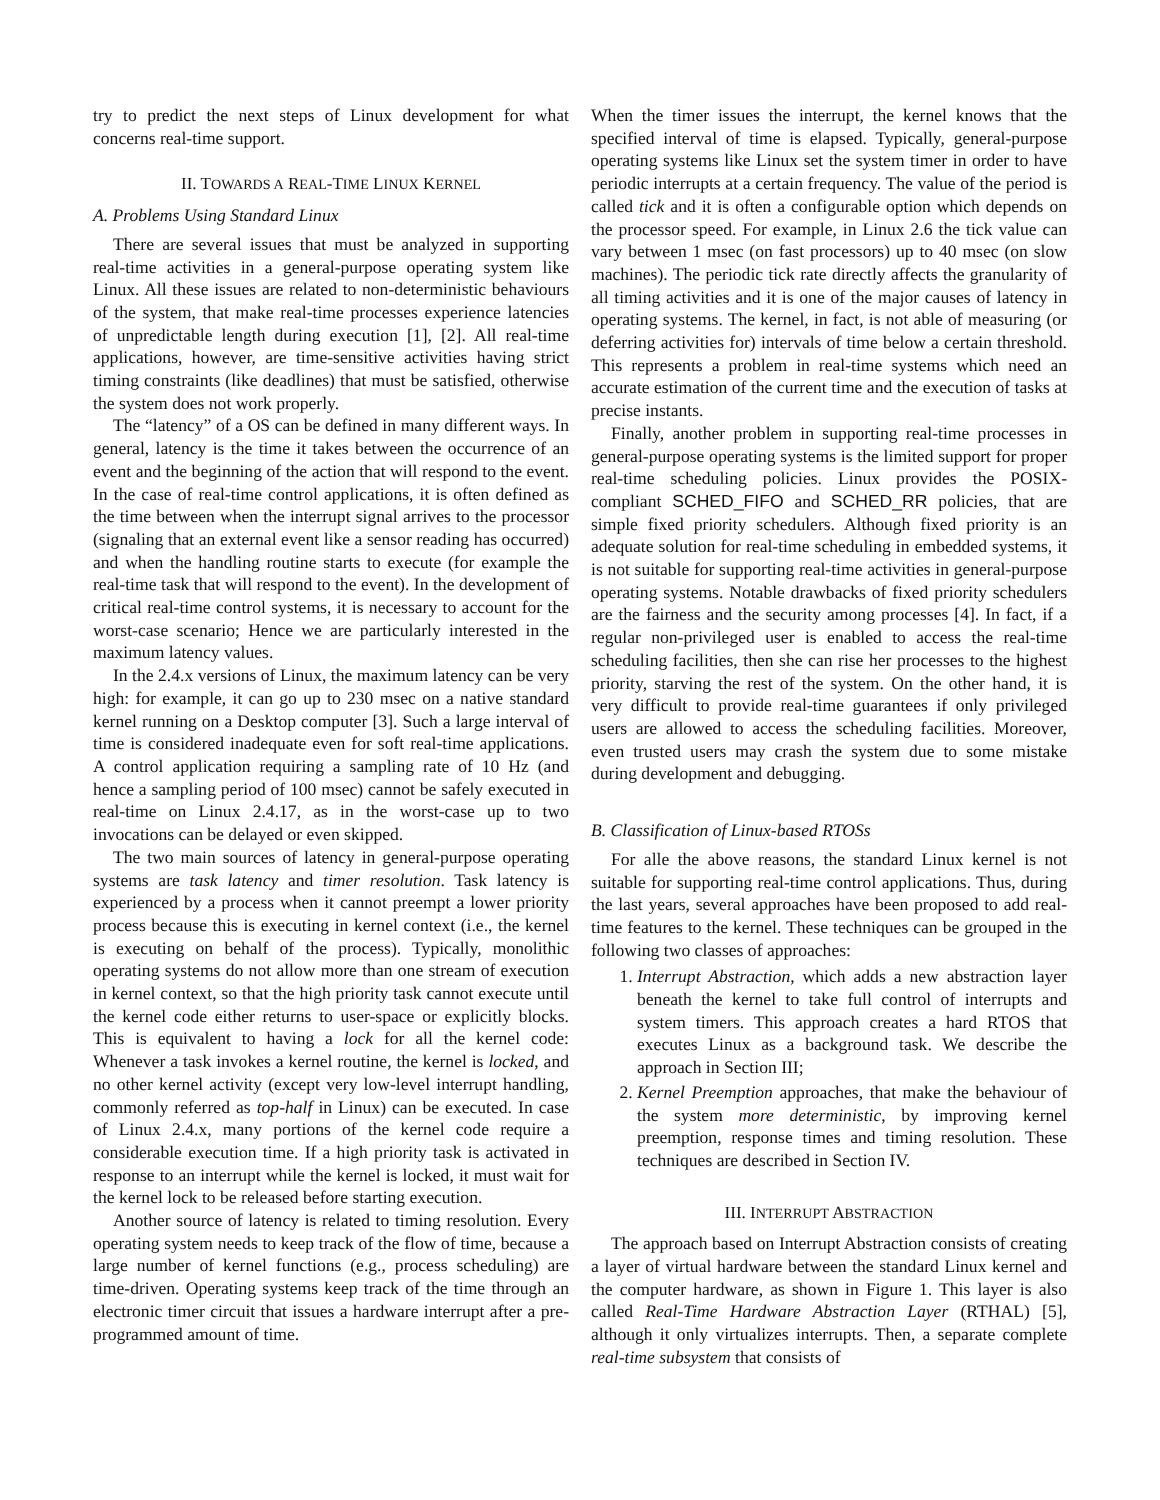try to predict the next steps of Linux development for what concerns real-time support.
II. TOWARDS A REAL-TIME LINUX KERNEL
A. Problems Using Standard Linux
There are several issues that must be analyzed in supporting real-time activities in a general-purpose operating system like Linux. All these issues are related to non-deterministic behaviours of the system, that make real-time processes experience latencies of unpredictable length during execution [1], [2]. All real-time applications, however, are time-sensitive activities having strict timing constraints (like deadlines) that must be satisfied, otherwise the system does not work properly.
The “latency” of a OS can be defined in many different ways. In general, latency is the time it takes between the occurrence of an event and the beginning of the action that will respond to the event. In the case of real-time control applications, it is often defined as the time between when the interrupt signal arrives to the processor (signaling that an external event like a sensor reading has occurred) and when the handling routine starts to execute (for example the real-time task that will respond to the event). In the development of critical real-time control systems, it is necessary to account for the worst-case scenario; Hence we are particularly interested in the maximum latency values.
In the 2.4.x versions of Linux, the maximum latency can be very high: for example, it can go up to 230 msec on a native standard kernel running on a Desktop computer [3]. Such a large interval of time is considered inadequate even for soft real-time applications. A control application requiring a sampling rate of 10 Hz (and hence a sampling period of 100 msec) cannot be safely executed in real-time on Linux 2.4.17, as in the worst-case up to two invocations can be delayed or even skipped.
The two main sources of latency in general-purpose operating systems are task latency and timer resolution. Task latency is experienced by a process when it cannot preempt a lower priority process because this is executing in kernel context (i.e., the kernel is executing on behalf of the process). Typically, monolithic operating systems do not allow more than one stream of execution in kernel context, so that the high priority task cannot execute until the kernel code either returns to user-space or explicitly blocks. This is equivalent to having a lock for all the kernel code: Whenever a task invokes a kernel routine, the kernel is locked, and no other kernel activity (except very low-level interrupt handling, commonly referred as top-half in Linux) can be executed. In case of Linux 2.4.x, many portions of the kernel code require a considerable execution time. If a high priority task is activated in response to an interrupt while the kernel is locked, it must wait for the kernel lock to be released before starting execution.
Another source of latency is related to timing resolution. Every operating system needs to keep track of the flow of time, because a large number of kernel functions (e.g., process scheduling) are time-driven. Operating systems keep track of the time through an electronic timer circuit that issues a hardware interrupt after a pre-programmed amount of time.
When the timer issues the interrupt, the kernel knows that the specified interval of time is elapsed. Typically, general-purpose operating systems like Linux set the system timer in order to have periodic interrupts at a certain frequency. The value of the period is called tick and it is often a configurable option which depends on the processor speed. For example, in Linux 2.6 the tick value can vary between 1 msec (on fast processors) up to 40 msec (on slow machines). The periodic tick rate directly affects the granularity of all timing activities and it is one of the major causes of latency in operating systems. The kernel, in fact, is not able of measuring (or deferring activities for) intervals of time below a certain threshold. This represents a problem in real-time systems which need an accurate estimation of the current time and the execution of tasks at precise instants.
Finally, another problem in supporting real-time processes in general-purpose operating systems is the limited support for proper real-time scheduling policies. Linux provides the POSIX-compliant SCHED_FIFO and SCHED_RR policies, that are simple fixed priority schedulers. Although fixed priority is an adequate solution for real-time scheduling in embedded systems, it is not suitable for supporting real-time activities in general-purpose operating systems. Notable drawbacks of fixed priority schedulers are the fairness and the security among processes [4]. In fact, if a regular non-privileged user is enabled to access the real-time scheduling facilities, then she can rise her processes to the highest priority, starving the rest of the system. On the other hand, it is very difficult to provide real-time guarantees if only privileged users are allowed to access the scheduling facilities. Moreover, even trusted users may crash the system due to some mistake during development and debugging.
B. Classification of Linux-based RTOSs
For alle the above reasons, the standard Linux kernel is not suitable for supporting real-time control applications. Thus, during the last years, several approaches have been proposed to add real-time features to the kernel. These techniques can be grouped in the following two classes of approaches:
1. Interrupt Abstraction, which adds a new abstraction layer beneath the kernel to take full control of interrupts and system timers. This approach creates a hard RTOS that executes Linux as a background task. We describe the approach in Section III;
2. Kernel Preemption approaches, that make the behaviour of the system more deterministic, by improving kernel preemption, response times and timing resolution. These techniques are described in Section IV.
III. INTERRUPT ABSTRACTION
The approach based on Interrupt Abstraction consists of creating a layer of virtual hardware between the standard Linux kernel and the computer hardware, as shown in Figure 1. This layer is also called Real-Time Hardware Abstraction Layer (RTHAL) [5], although it only virtualizes interrupts. Then, a separate complete real-time subsystem that consists of